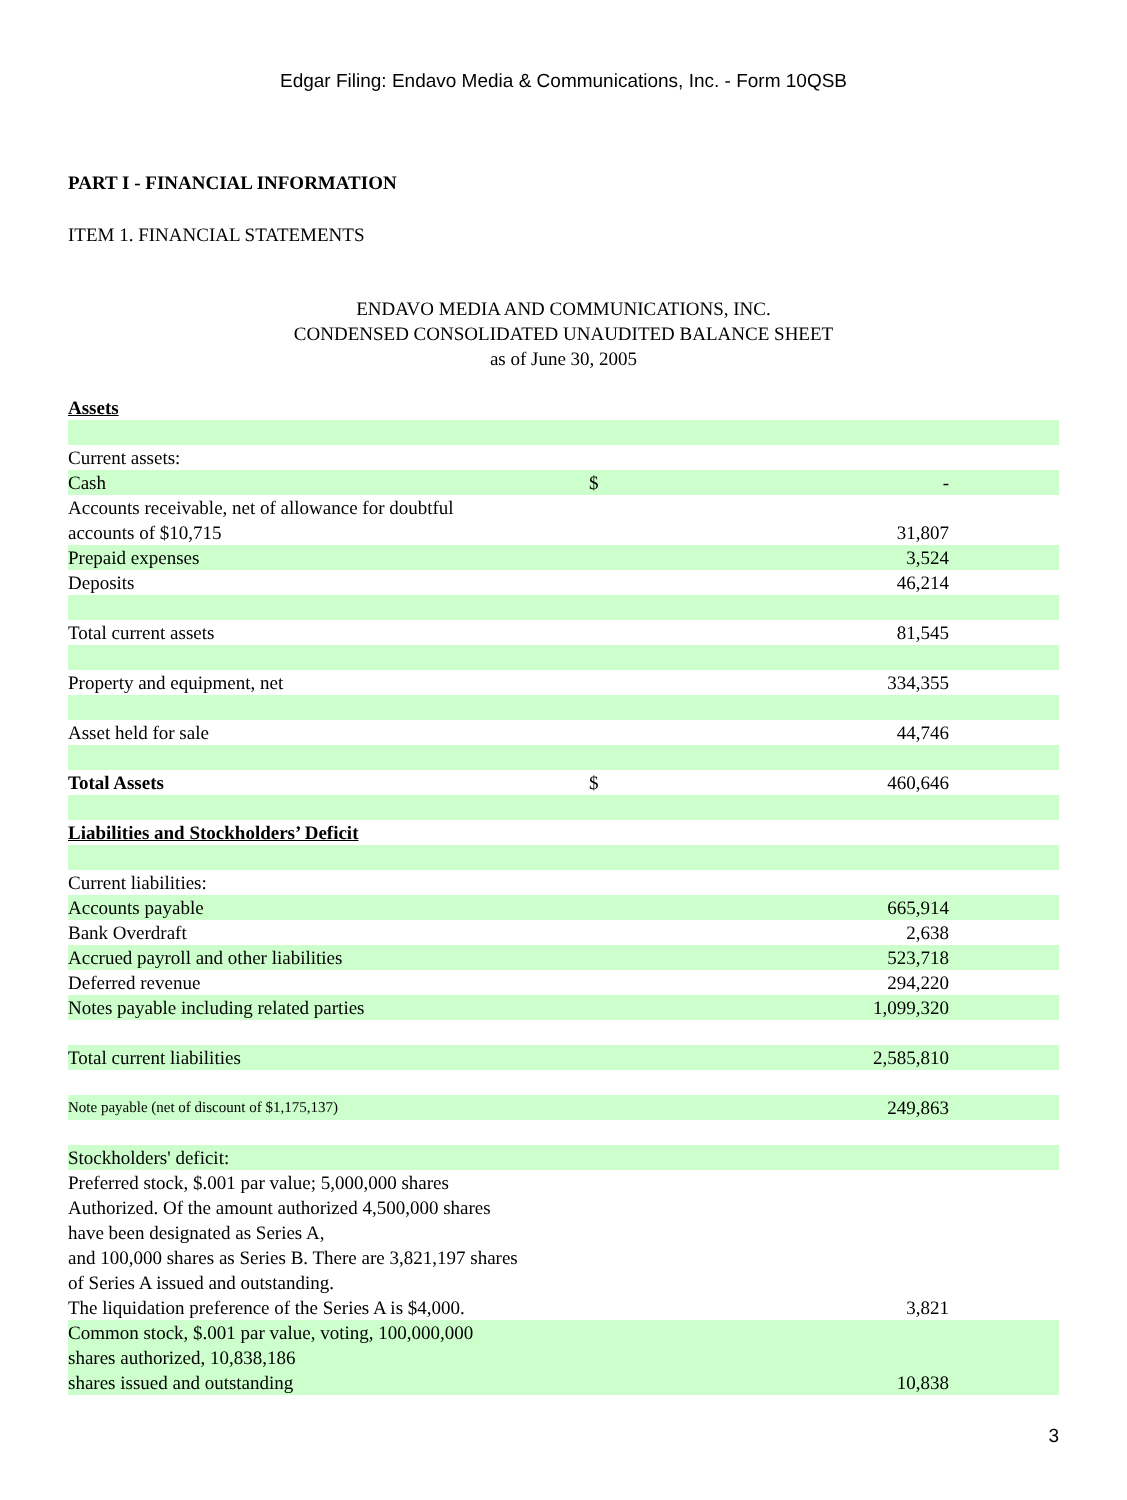Edgar Filing: Endavo Media & Communications, Inc. - Form 10QSB
PART I - FINANCIAL INFORMATION
ITEM 1. FINANCIAL STATEMENTS
ENDAVO MEDIA AND COMMUNICATIONS, INC.
CONDENSED CONSOLIDATED UNAUDITED BALANCE SHEET
as of June 30, 2005
| Assets | | | |
| Current assets: | | | |
| Cash | $ | - | |
| Accounts receivable, net of allowance for doubtful accounts of $10,715 | | 31,807 | |
| Prepaid expenses | | 3,524 | |
| Deposits | | 46,214 | |
| Total current assets | | 81,545 | |
| Property and equipment, net | | 334,355 | |
| Asset held for sale | | 44,746 | |
| Total Assets | $ | 460,646 | |
| Liabilities and Stockholders’ Deficit | | | |
| Current liabilities: | | | |
| Accounts payable | | 665,914 | |
| Bank Overdraft | | 2,638 | |
| Accrued payroll and other liabilities | | 523,718 | |
| Deferred revenue | | 294,220 | |
| Notes payable including related parties | | 1,099,320 | |
| Total current liabilities | | 2,585,810 | |
| Note payable (net of discount of $1,175,137) | | 249,863 | |
| Stockholders' deficit: | | | |
| Preferred stock, $.001 par value; 5,000,000 shares Authorized. Of the amount authorized 4,500,000 shares have been designated as Series A, and 100,000 shares as Series B. There are 3,821,197 shares of Series A issued and outstanding. The liquidation preference of the Series A is $4,000. | | 3,821 | |
| Common stock, $.001 par value, voting, 100,000,000 shares authorized, 10,838,186 shares issued and outstanding | | 10,838 | |
3